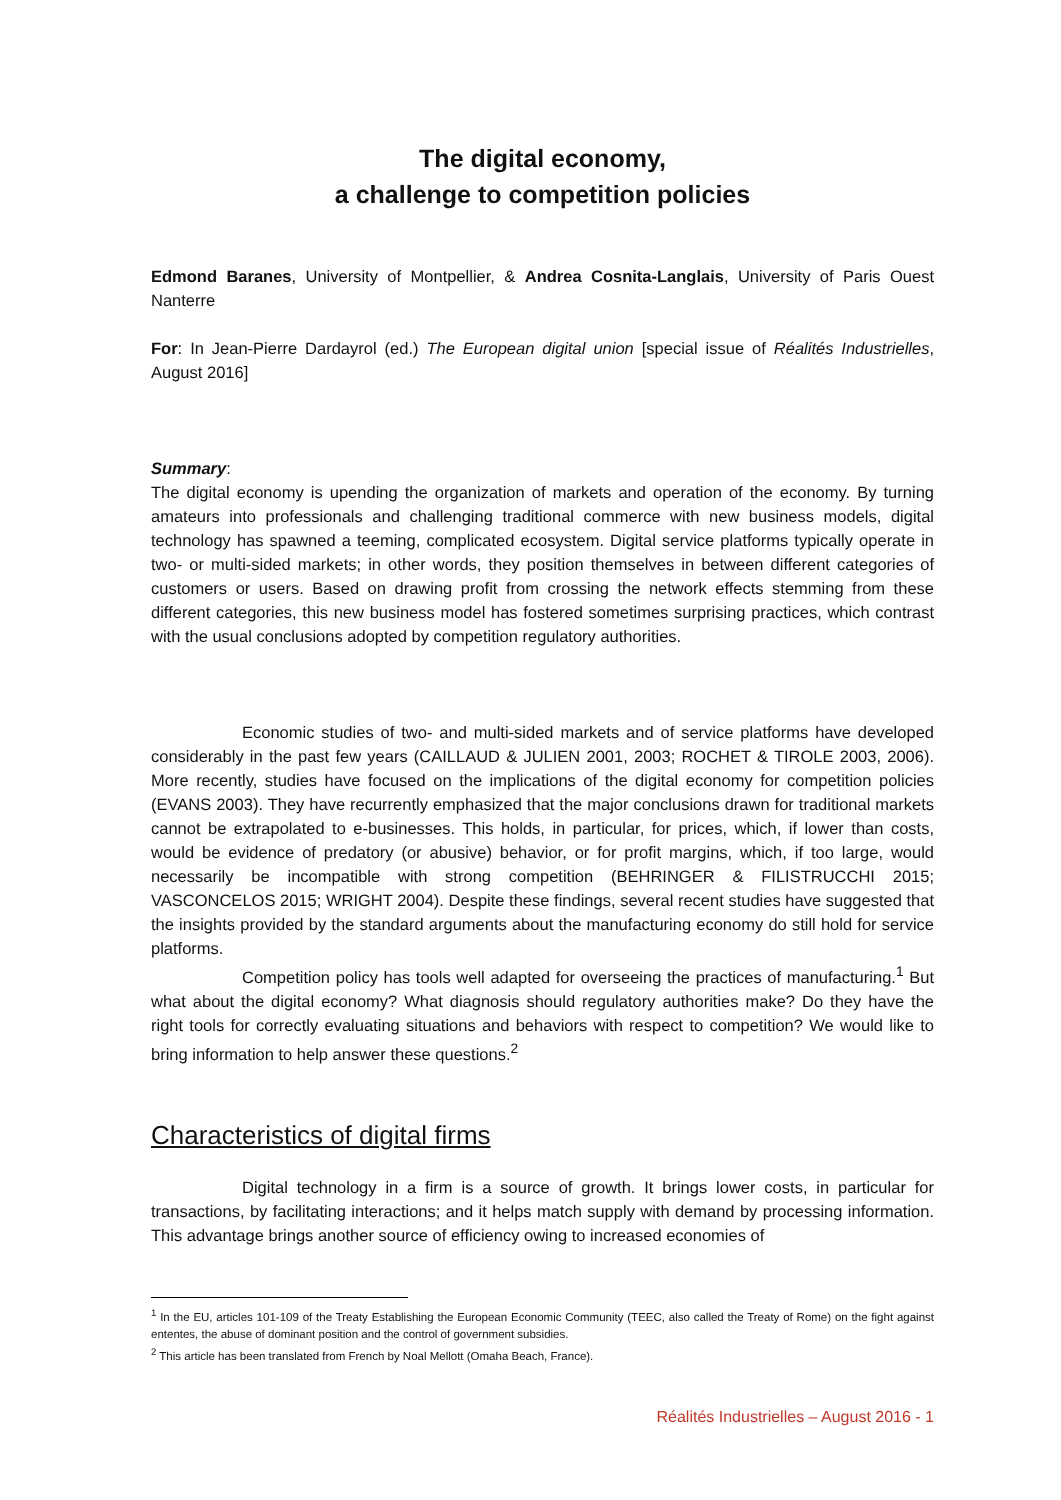The digital economy,
a challenge to competition policies
Edmond Baranes, University of Montpellier, & Andrea Cosnita-Langlais, University of Paris Ouest Nanterre
For: In Jean-Pierre Dardayrol (ed.) The European digital union [special issue of Réalités Industrielles, August 2016]
Summary:
The digital economy is upending the organization of markets and operation of the economy. By turning amateurs into professionals and challenging traditional commerce with new business models, digital technology has spawned a teeming, complicated ecosystem. Digital service platforms typically operate in two- or multi-sided markets; in other words, they position themselves in between different categories of customers or users. Based on drawing profit from crossing the network effects stemming from these different categories, this new business model has fostered sometimes surprising practices, which contrast with the usual conclusions adopted by competition regulatory authorities.
Economic studies of two- and multi-sided markets and of service platforms have developed considerably in the past few years (CAILLAUD & JULIEN 2001, 2003; ROCHET & TIROLE 2003, 2006). More recently, studies have focused on the implications of the digital economy for competition policies (EVANS 2003). They have recurrently emphasized that the major conclusions drawn for traditional markets cannot be extrapolated to e-businesses. This holds, in particular, for prices, which, if lower than costs, would be evidence of predatory (or abusive) behavior, or for profit margins, which, if too large, would necessarily be incompatible with strong competition (BEHRINGER & FILISTRUCCHI 2015; VASCONCELOS 2015; WRIGHT 2004). Despite these findings, several recent studies have suggested that the insights provided by the standard arguments about the manufacturing economy do still hold for service platforms.
Competition policy has tools well adapted for overseeing the practices of manufacturing.<sup>1</sup> But what about the digital economy? What diagnosis should regulatory authorities make? Do they have the right tools for correctly evaluating situations and behaviors with respect to competition? We would like to bring information to help answer these questions.<sup>2</sup>
Characteristics of digital firms
Digital technology in a firm is a source of growth. It brings lower costs, in particular for transactions, by facilitating interactions; and it helps match supply with demand by processing information. This advantage brings another source of efficiency owing to increased economies of
<sup>1</sup> In the EU, articles 101-109 of the Treaty Establishing the European Economic Community (TEEC, also called the Treaty of Rome) on the fight against ententes, the abuse of dominant position and the control of government subsidies.
<sup>2</sup> This article has been translated from French by Noal Mellott (Omaha Beach, France).
Réalités Industrielles – August 2016 - 1